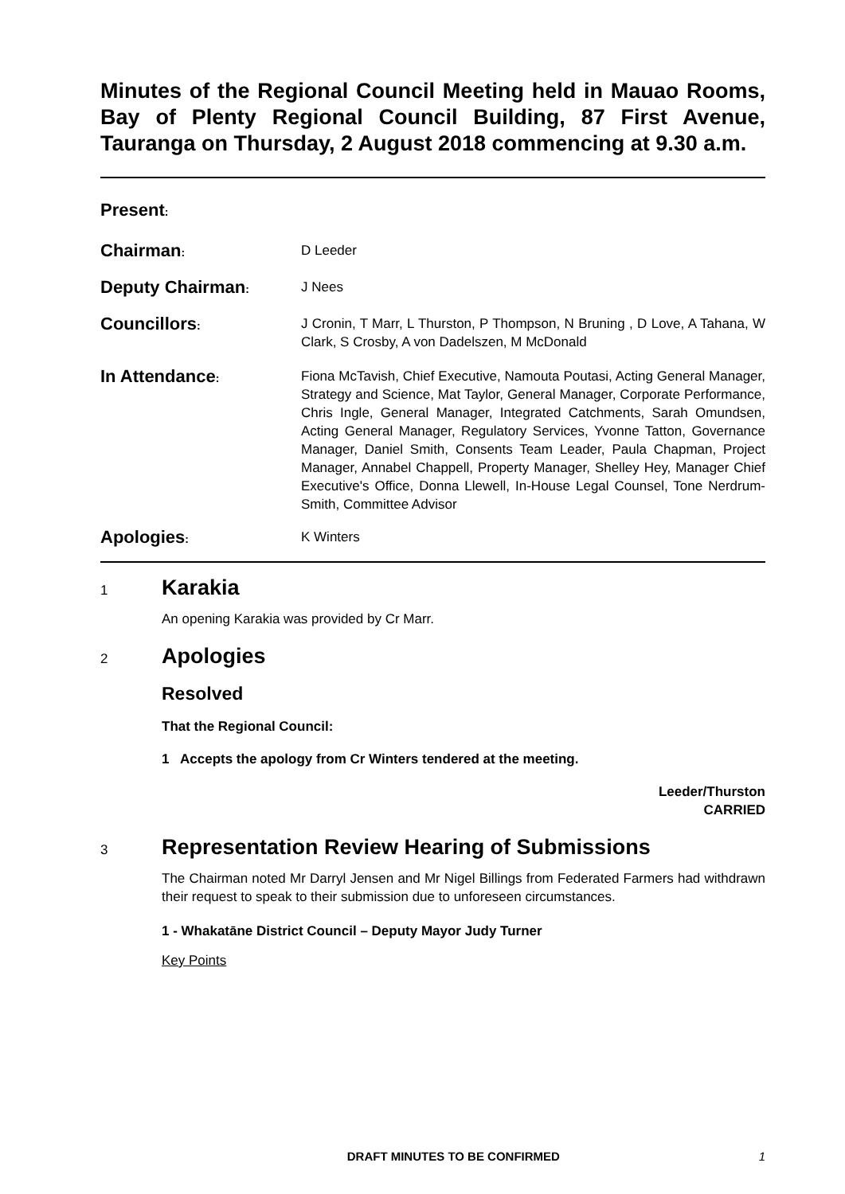Minutes of the Regional Council Meeting held in Mauao Rooms, Bay of Plenty Regional Council Building, 87 First Avenue, Tauranga on Thursday, 2 August 2018 commencing at 9.30 a.m.
Present:
Chairman:
D Leeder
Deputy Chairman:
J Nees
Councillors:
J Cronin, T Marr, L Thurston, P Thompson, N Bruning , D Love, A Tahana, W Clark, S Crosby, A von Dadelszen, M McDonald
In Attendance:
Fiona McTavish, Chief Executive, Namouta Poutasi, Acting General Manager, Strategy and Science, Mat Taylor, General Manager, Corporate Performance, Chris Ingle, General Manager, Integrated Catchments, Sarah Omundsen, Acting General Manager, Regulatory Services, Yvonne Tatton, Governance Manager, Daniel Smith, Consents Team Leader, Paula Chapman, Project Manager, Annabel Chappell, Property Manager, Shelley Hey, Manager Chief Executive's Office, Donna Llewell, In-House Legal Counsel, Tone Nerdrum-Smith, Committee Advisor
Apologies:
K Winters
1
Karakia
An opening Karakia was provided by Cr Marr.
2
Apologies
Resolved
That the Regional Council:
1 Accepts the apology from Cr Winters tendered at the meeting.
Leeder/Thurston
CARRIED
3
Representation Review Hearing of Submissions
The Chairman noted Mr Darryl Jensen and Mr Nigel Billings from Federated Farmers had withdrawn their request to speak to their submission due to unforeseen circumstances.
1 - Whakatāne District Council – Deputy Mayor Judy Turner
Key Points
DRAFT MINUTES TO BE CONFIRMED 1